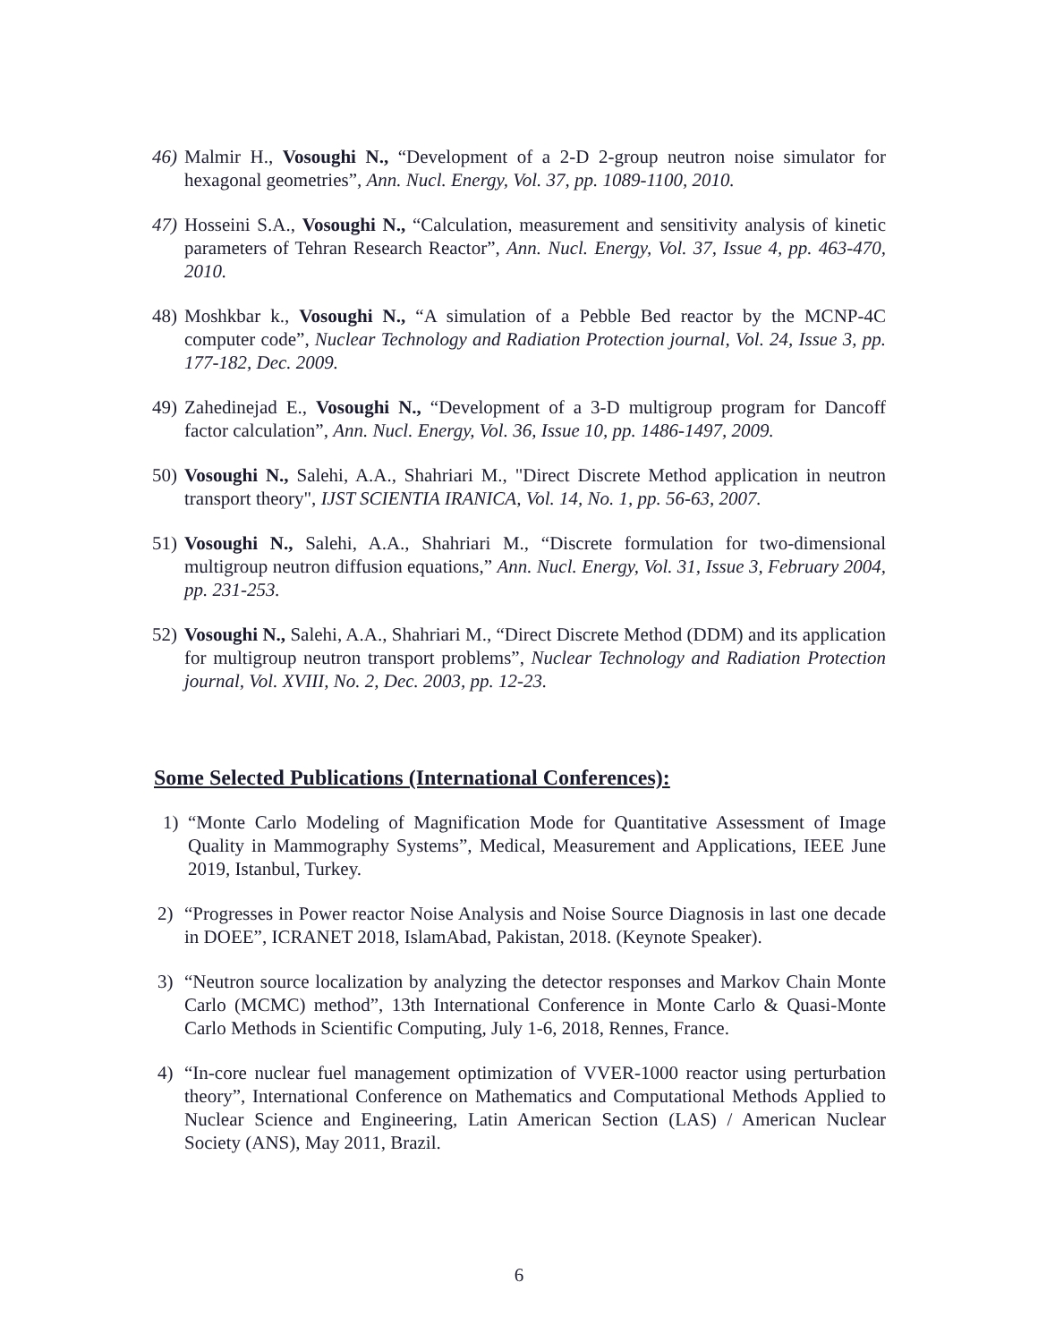46) Malmir H., Vosoughi N., “Development of a 2-D 2-group neutron noise simulator for hexagonal geometries”, Ann. Nucl. Energy, Vol. 37, pp. 1089-1100, 2010.
47) Hosseini S.A., Vosoughi N., “Calculation, measurement and sensitivity analysis of kinetic parameters of Tehran Research Reactor”, Ann. Nucl. Energy, Vol. 37, Issue 4, pp. 463-470, 2010.
48) Moshkbar k., Vosoughi N., “A simulation of a Pebble Bed reactor by the MCNP-4C computer code”, Nuclear Technology and Radiation Protection journal, Vol. 24, Issue 3, pp. 177-182, Dec. 2009.
49) Zahedinejad E., Vosoughi N., “Development of a 3-D multigroup program for Dancoff factor calculation”, Ann. Nucl. Energy, Vol. 36, Issue 10, pp. 1486-1497, 2009.
50) Vosoughi N., Salehi, A.A., Shahriari M., "Direct Discrete Method application in neutron transport theory", IJST SCIENTIA IRANICA, Vol. 14, No. 1, pp. 56-63, 2007.
51) Vosoughi N., Salehi, A.A., Shahriari M., “Discrete formulation for two-dimensional multigroup neutron diffusion equations,” Ann. Nucl. Energy, Vol. 31, Issue 3, February 2004, pp. 231-253.
52) Vosoughi N., Salehi, A.A., Shahriari M., “Direct Discrete Method (DDM) and its application for multigroup neutron transport problems”, Nuclear Technology and Radiation Protection journal, Vol. XVIII, No. 2, Dec. 2003, pp. 12-23.
Some Selected Publications (International Conferences):
1) “Monte Carlo Modeling of Magnification Mode for Quantitative Assessment of Image Quality in Mammography Systems”, Medical, Measurement and Applications, IEEE June 2019, Istanbul, Turkey.
2) “Progresses in Power reactor Noise Analysis and Noise Source Diagnosis in last one decade in DOEE”, ICRANET 2018, IslamAbad, Pakistan, 2018. (Keynote Speaker).
3) “Neutron source localization by analyzing the detector responses and Markov Chain Monte Carlo (MCMC) method”, 13th International Conference in Monte Carlo & Quasi-Monte Carlo Methods in Scientific Computing, July 1-6, 2018, Rennes, France.
4) “In-core nuclear fuel management optimization of VVER-1000 reactor using perturbation theory”, International Conference on Mathematics and Computational Methods Applied to Nuclear Science and Engineering, Latin American Section (LAS) / American Nuclear Society (ANS), May 2011, Brazil.
6